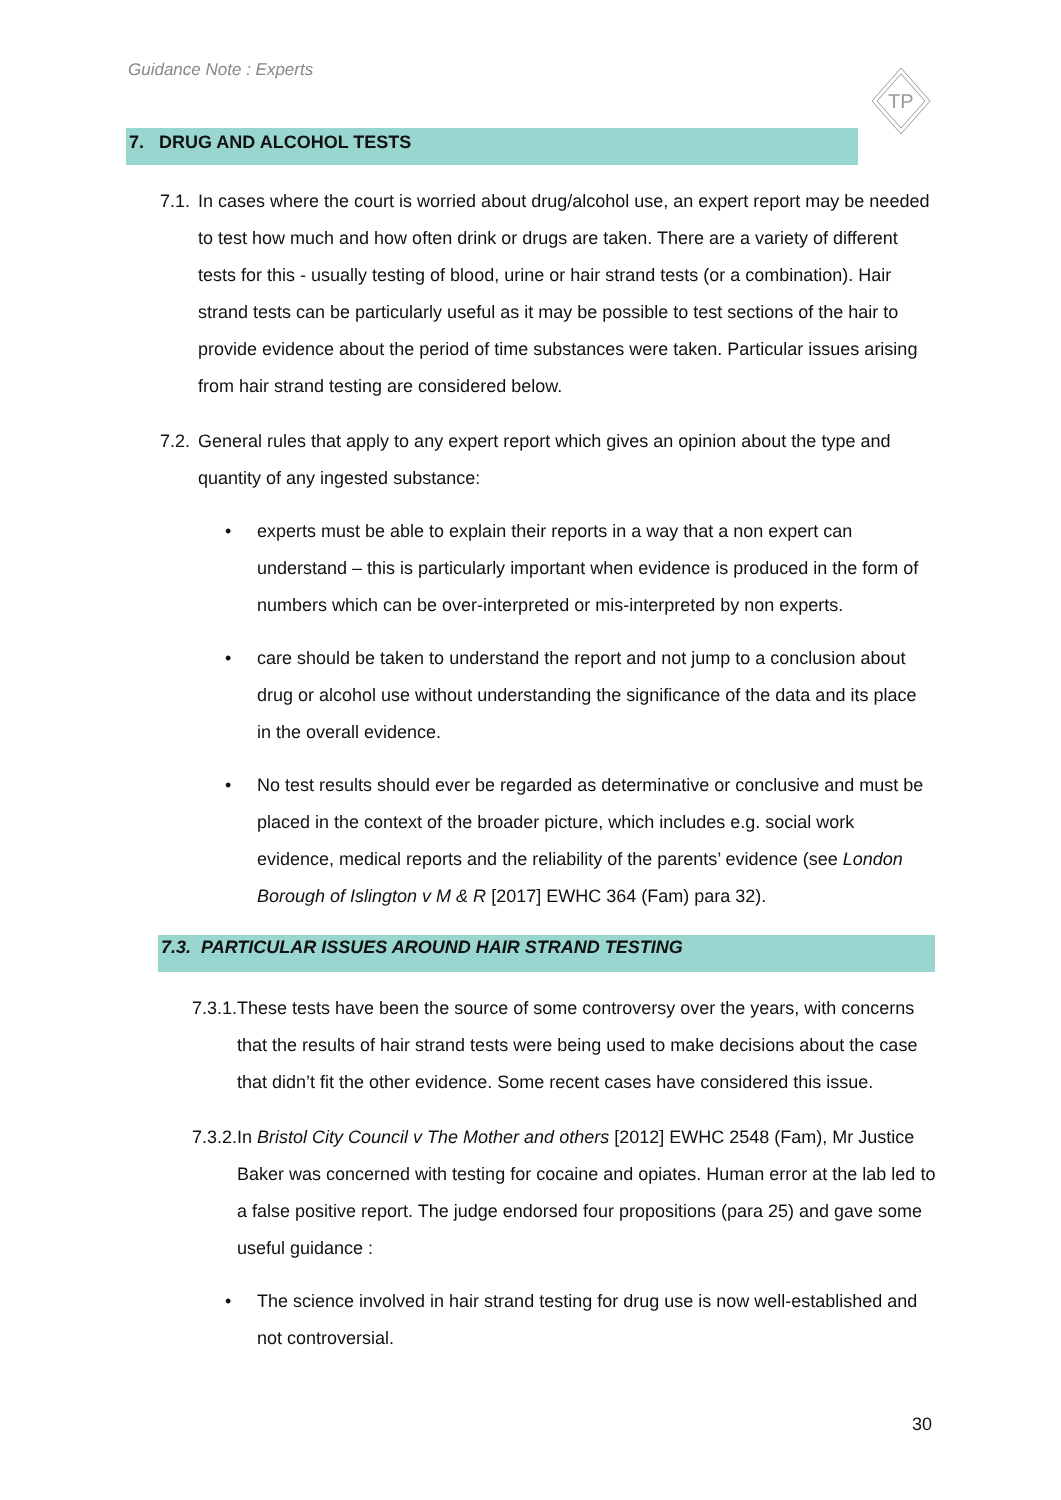Guidance Note : Experts
TP
7. DRUG AND ALCOHOL TESTS
7.1. In cases where the court is worried about drug/alcohol use, an expert report may be needed to test how much and how often drink or drugs are taken. There are a variety of different tests for this - usually testing of blood, urine or hair strand tests (or a combination). Hair strand tests can be particularly useful as it may be possible to test sections of the hair to provide evidence about the period of time substances were taken. Particular issues arising from hair strand testing are considered below.
7.2. General rules that apply to any expert report which gives an opinion about the type and quantity of any ingested substance:
• experts must be able to explain their reports in a way that a non expert can understand – this is particularly important when evidence is produced in the form of numbers which can be over-interpreted or mis-interpreted by non experts.
• care should be taken to understand the report and not jump to a conclusion about drug or alcohol use without understanding the significance of the data and its place in the overall evidence.
• No test results should ever be regarded as determinative or conclusive and must be placed in the context of the broader picture, which includes e.g. social work evidence, medical reports and the reliability of the parents’ evidence (see London Borough of Islington v M & R [2017] EWHC 364 (Fam) para 32).
7.3. PARTICULAR ISSUES AROUND HAIR STRAND TESTING
7.3.1. These tests have been the source of some controversy over the years, with concerns that the results of hair strand tests were being used to make decisions about the case that didn’t fit the other evidence. Some recent cases have considered this issue.
7.3.2. In Bristol City Council v The Mother and others [2012] EWHC 2548 (Fam), Mr Justice Baker was concerned with testing for cocaine and opiates. Human error at the lab led to a false positive report. The judge endorsed four propositions (para 25) and gave some useful guidance :
• The science involved in hair strand testing for drug use is now well-established and not controversial.
30